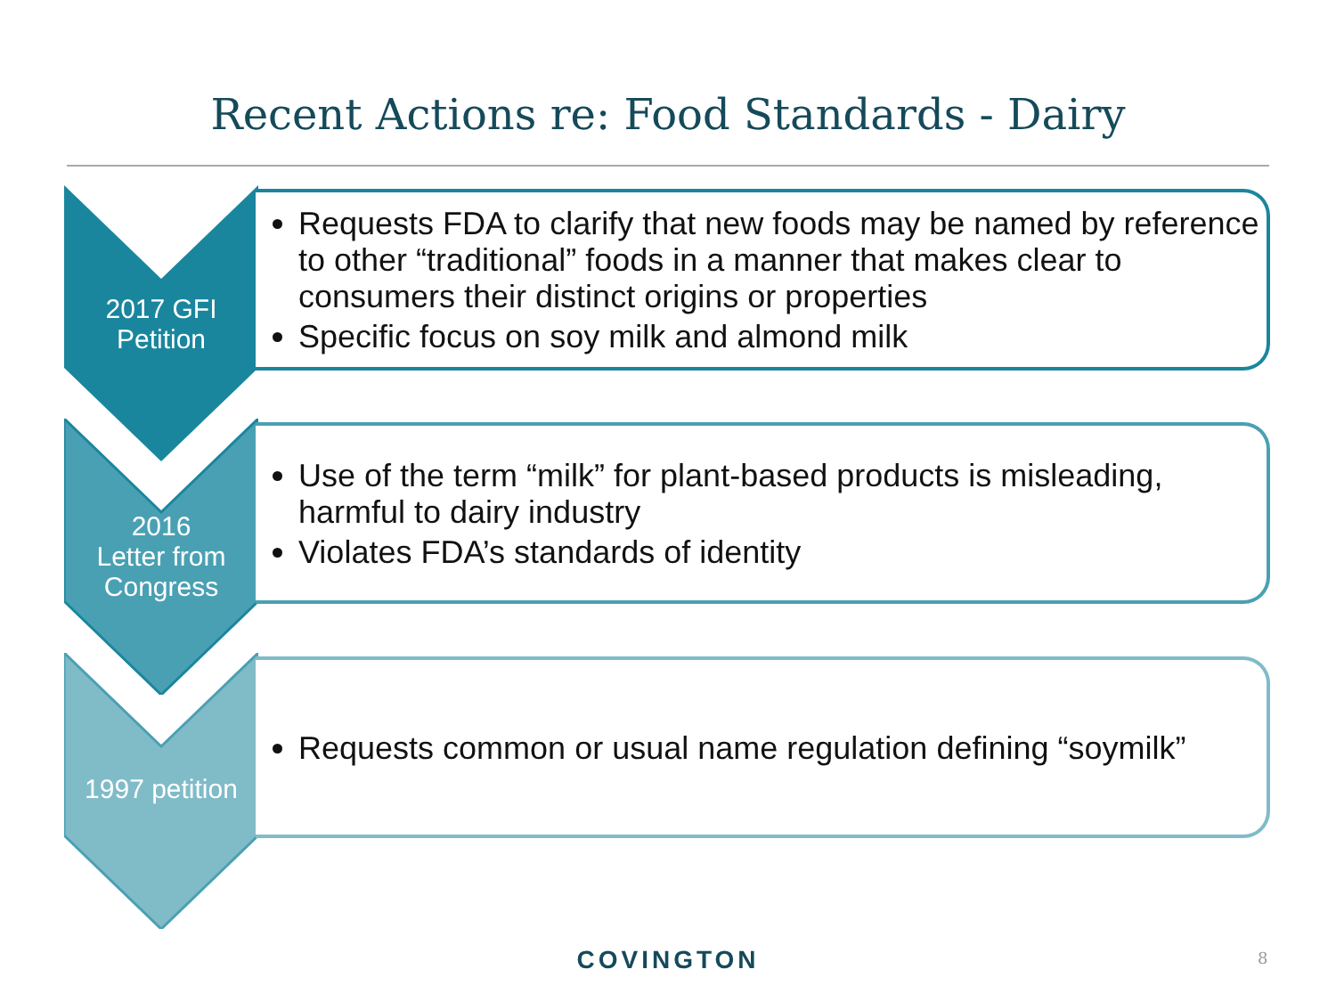Recent Actions re: Food Standards - Dairy
Requests FDA to clarify that new foods may be named by reference to other “traditional” foods in a manner that makes clear to consumers their distinct origins or properties
Specific focus on soy milk and almond milk
2017 GFI
Petition
Use of the term “milk” for plant-based products is misleading, harmful to dairy industry
Violates FDA’s standards of identity
2016
Letter from
Congress
Requests common or usual name regulation defining “soymilk”
1997 petition
COVINGTON 8